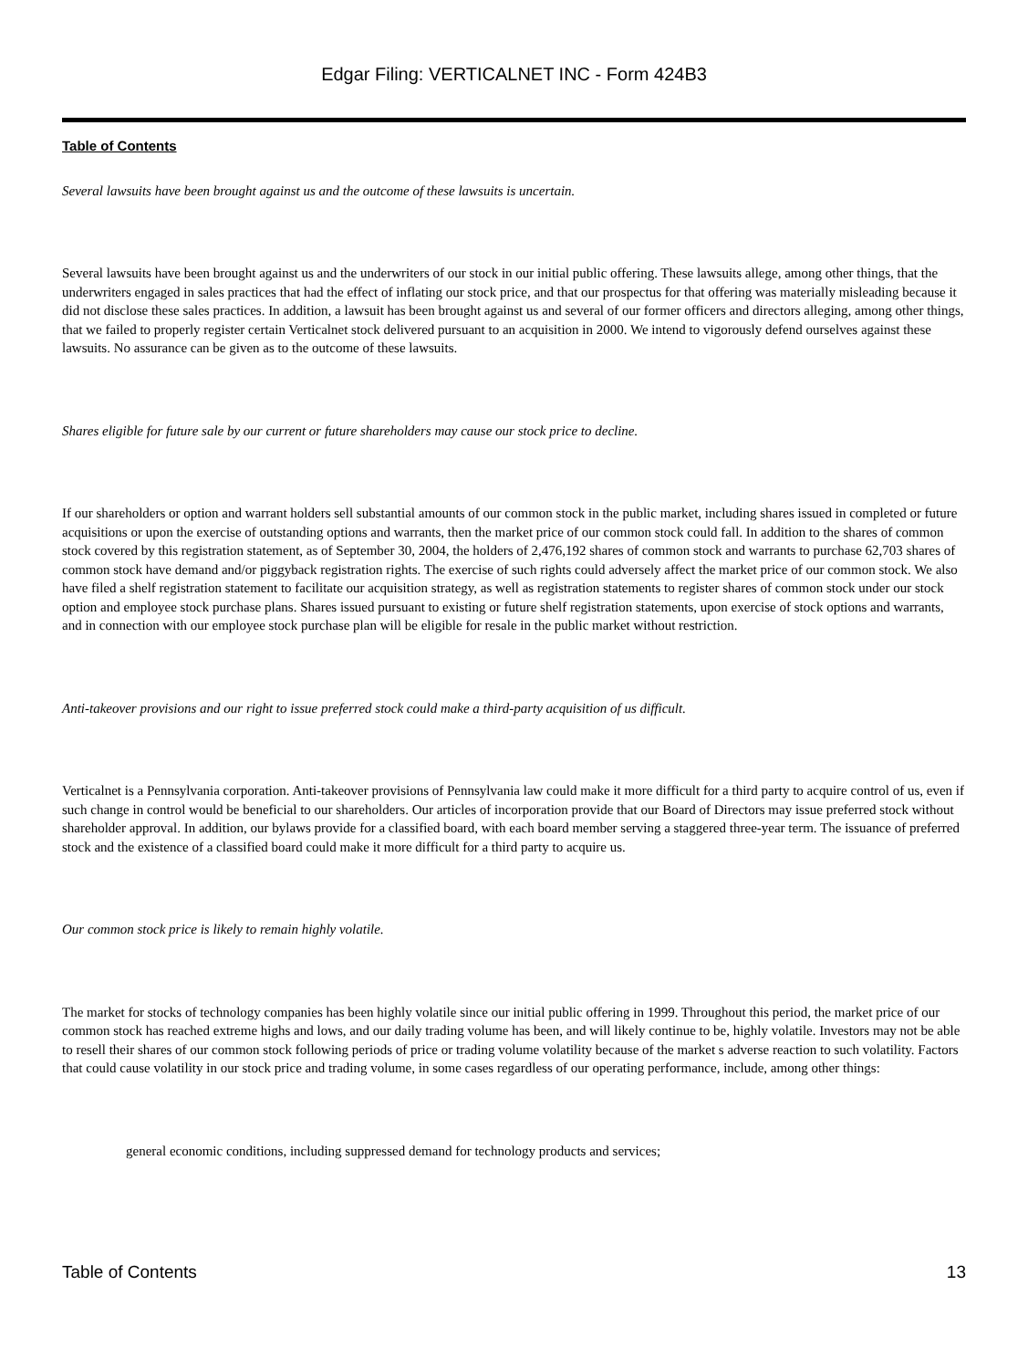Edgar Filing: VERTICALNET INC - Form 424B3
Table of Contents
Several lawsuits have been brought against us and the outcome of these lawsuits is uncertain.
Several lawsuits have been brought against us and the underwriters of our stock in our initial public offering. These lawsuits allege, among other things, that the underwriters engaged in sales practices that had the effect of inflating our stock price, and that our prospectus for that offering was materially misleading because it did not disclose these sales practices. In addition, a lawsuit has been brought against us and several of our former officers and directors alleging, among other things, that we failed to properly register certain Verticalnet stock delivered pursuant to an acquisition in 2000. We intend to vigorously defend ourselves against these lawsuits. No assurance can be given as to the outcome of these lawsuits.
Shares eligible for future sale by our current or future shareholders may cause our stock price to decline.
If our shareholders or option and warrant holders sell substantial amounts of our common stock in the public market, including shares issued in completed or future acquisitions or upon the exercise of outstanding options and warrants, then the market price of our common stock could fall. In addition to the shares of common stock covered by this registration statement, as of September 30, 2004, the holders of 2,476,192 shares of common stock and warrants to purchase 62,703 shares of common stock have demand and/or piggyback registration rights. The exercise of such rights could adversely affect the market price of our common stock. We also have filed a shelf registration statement to facilitate our acquisition strategy, as well as registration statements to register shares of common stock under our stock option and employee stock purchase plans. Shares issued pursuant to existing or future shelf registration statements, upon exercise of stock options and warrants, and in connection with our employee stock purchase plan will be eligible for resale in the public market without restriction.
Anti-takeover provisions and our right to issue preferred stock could make a third-party acquisition of us difficult.
Verticalnet is a Pennsylvania corporation. Anti-takeover provisions of Pennsylvania law could make it more difficult for a third party to acquire control of us, even if such change in control would be beneficial to our shareholders. Our articles of incorporation provide that our Board of Directors may issue preferred stock without shareholder approval. In addition, our bylaws provide for a classified board, with each board member serving a staggered three-year term. The issuance of preferred stock and the existence of a classified board could make it more difficult for a third party to acquire us.
Our common stock price is likely to remain highly volatile.
The market for stocks of technology companies has been highly volatile since our initial public offering in 1999. Throughout this period, the market price of our common stock has reached extreme highs and lows, and our daily trading volume has been, and will likely continue to be, highly volatile. Investors may not be able to resell their shares of our common stock following periods of price or trading volume volatility because of the market s adverse reaction to such volatility. Factors that could cause volatility in our stock price and trading volume, in some cases regardless of our operating performance, include, among other things:
general economic conditions, including suppressed demand for technology products and services;
Table of Contents 13